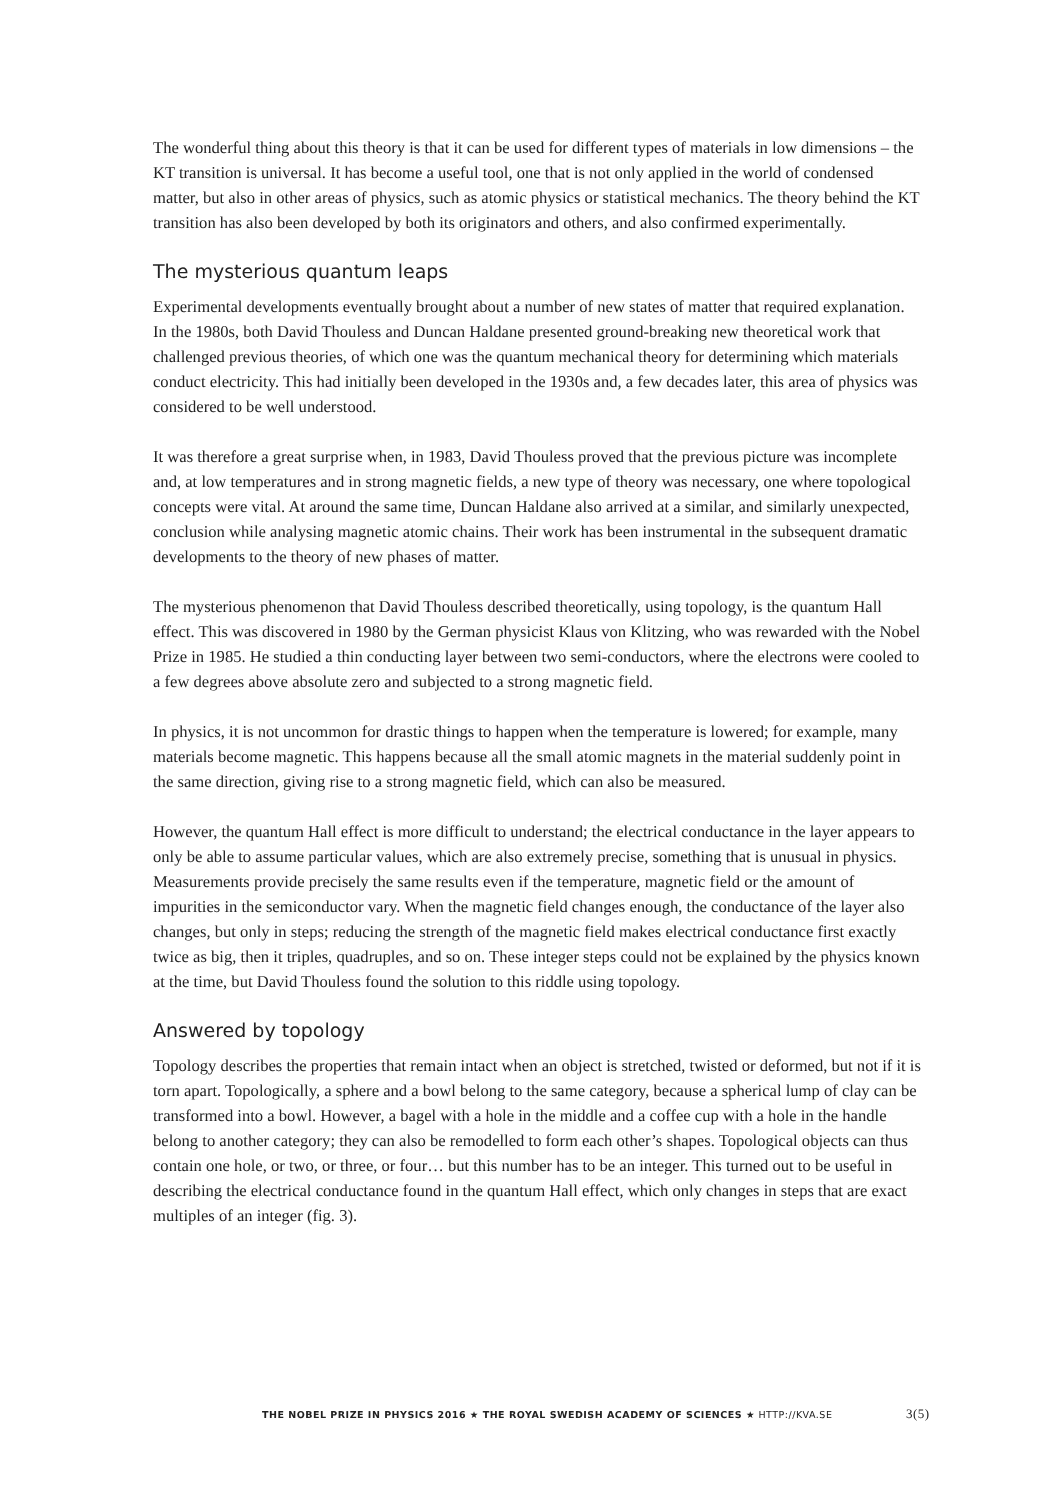The wonderful thing about this theory is that it can be used for different types of materials in low dimensions – the KT transition is universal. It has become a useful tool, one that is not only applied in the world of condensed matter, but also in other areas of physics, such as atomic physics or statistical mechanics. The theory behind the KT transition has also been developed by both its originators and others, and also confirmed experimentally.
The mysterious quantum leaps
Experimental developments eventually brought about a number of new states of matter that required explanation. In the 1980s, both David Thouless and Duncan Haldane presented ground-breaking new theoretical work that challenged previous theories, of which one was the quantum mechanical theory for determining which materials conduct electricity. This had initially been developed in the 1930s and, a few decades later, this area of physics was considered to be well understood.
It was therefore a great surprise when, in 1983, David Thouless proved that the previous picture was incomplete and, at low temperatures and in strong magnetic fields, a new type of theory was necessary, one where topological concepts were vital. At around the same time, Duncan Haldane also arrived at a similar, and similarly unexpected, conclusion while analysing magnetic atomic chains. Their work has been instrumental in the subsequent dramatic developments to the theory of new phases of matter.
The mysterious phenomenon that David Thouless described theoretically, using topology, is the quantum Hall effect. This was discovered in 1980 by the German physicist Klaus von Klitzing, who was rewarded with the Nobel Prize in 1985. He studied a thin conducting layer between two semi-conductors, where the electrons were cooled to a few degrees above absolute zero and subjected to a strong magnetic field.
In physics, it is not uncommon for drastic things to happen when the temperature is lowered; for example, many materials become magnetic. This happens because all the small atomic magnets in the material suddenly point in the same direction, giving rise to a strong magnetic field, which can also be measured.
However, the quantum Hall effect is more difficult to understand; the electrical conductance in the layer appears to only be able to assume particular values, which are also extremely precise, something that is unusual in physics. Measurements provide precisely the same results even if the temperature, magnetic field or the amount of impurities in the semiconductor vary. When the magnetic field changes enough, the conductance of the layer also changes, but only in steps; reducing the strength of the magnetic field makes electrical conductance first exactly twice as big, then it triples, quadruples, and so on. These integer steps could not be explained by the physics known at the time, but David Thouless found the solution to this riddle using topology.
Answered by topology
Topology describes the properties that remain intact when an object is stretched, twisted or deformed, but not if it is torn apart. Topologically, a sphere and a bowl belong to the same category, because a spherical lump of clay can be transformed into a bowl. However, a bagel with a hole in the middle and a coffee cup with a hole in the handle belong to another category; they can also be remodelled to form each other’s shapes. Topological objects can thus contain one hole, or two, or three, or four… but this number has to be an integer. This turned out to be useful in describing the electrical conductance found in the quantum Hall effect, which only changes in steps that are exact multiples of an integer (fig. 3).
THE NOBEL PRIZE IN PHYSICS 2016 ★ THE ROYAL SWEDISH ACADEMY OF SCIENCES ★ HTTP://KVA.SE 3(5)